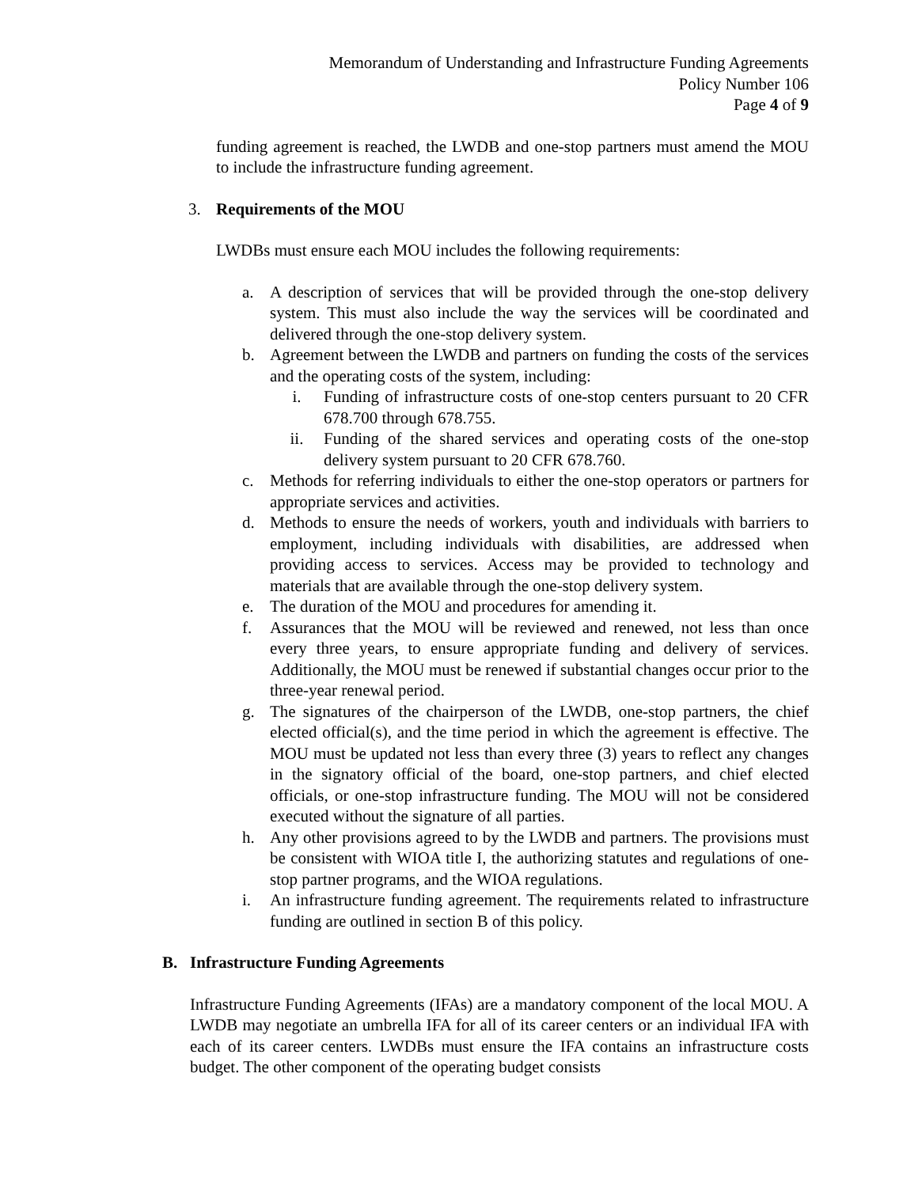Memorandum of Understanding and Infrastructure Funding Agreements
Policy Number 106
Page 4 of 9
funding agreement is reached, the LWDB and one-stop partners must amend the MOU to include the infrastructure funding agreement.
3. Requirements of the MOU
LWDBs must ensure each MOU includes the following requirements:
a. A description of services that will be provided through the one-stop delivery system. This must also include the way the services will be coordinated and delivered through the one-stop delivery system.
b. Agreement between the LWDB and partners on funding the costs of the services and the operating costs of the system, including:
i. Funding of infrastructure costs of one-stop centers pursuant to 20 CFR 678.700 through 678.755.
ii. Funding of the shared services and operating costs of the one-stop delivery system pursuant to 20 CFR 678.760.
c. Methods for referring individuals to either the one-stop operators or partners for appropriate services and activities.
d. Methods to ensure the needs of workers, youth and individuals with barriers to employment, including individuals with disabilities, are addressed when providing access to services. Access may be provided to technology and materials that are available through the one-stop delivery system.
e. The duration of the MOU and procedures for amending it.
f. Assurances that the MOU will be reviewed and renewed, not less than once every three years, to ensure appropriate funding and delivery of services. Additionally, the MOU must be renewed if substantial changes occur prior to the three-year renewal period.
g. The signatures of the chairperson of the LWDB, one-stop partners, the chief elected official(s), and the time period in which the agreement is effective. The MOU must be updated not less than every three (3) years to reflect any changes in the signatory official of the board, one-stop partners, and chief elected officials, or one-stop infrastructure funding. The MOU will not be considered executed without the signature of all parties.
h. Any other provisions agreed to by the LWDB and partners. The provisions must be consistent with WIOA title I, the authorizing statutes and regulations of one-stop partner programs, and the WIOA regulations.
i. An infrastructure funding agreement. The requirements related to infrastructure funding are outlined in section B of this policy.
B. Infrastructure Funding Agreements
Infrastructure Funding Agreements (IFAs) are a mandatory component of the local MOU. A LWDB may negotiate an umbrella IFA for all of its career centers or an individual IFA with each of its career centers. LWDBs must ensure the IFA contains an infrastructure costs budget. The other component of the operating budget consists